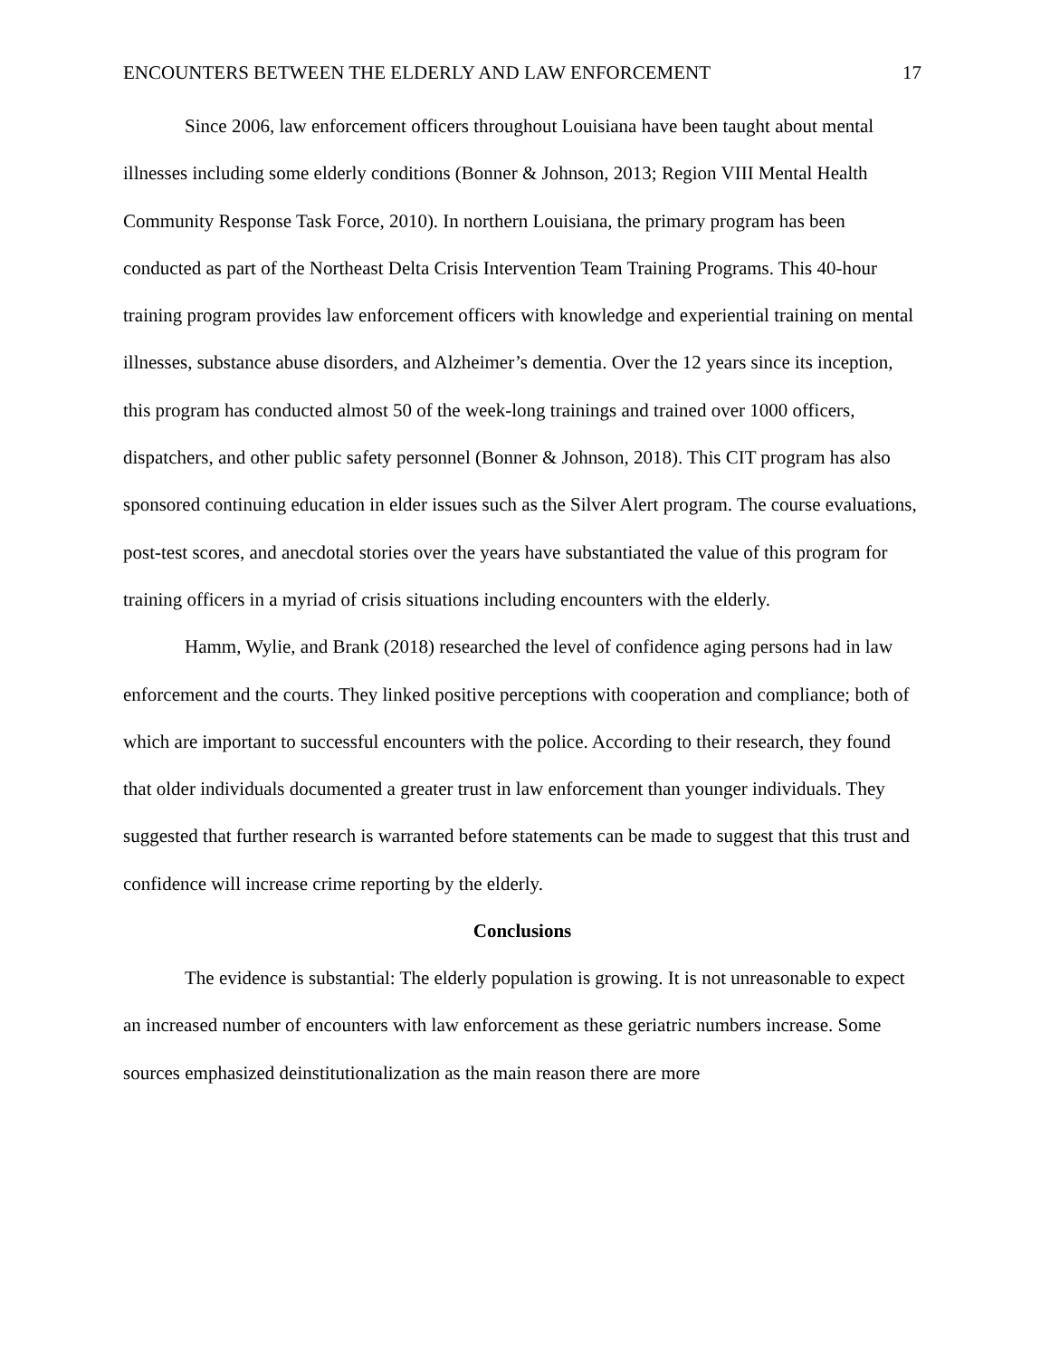ENCOUNTERS BETWEEN THE ELDERLY AND LAW ENFORCEMENT 17
Since 2006, law enforcement officers throughout Louisiana have been taught about mental illnesses including some elderly conditions (Bonner & Johnson, 2013; Region VIII Mental Health Community Response Task Force, 2010). In northern Louisiana, the primary program has been conducted as part of the Northeast Delta Crisis Intervention Team Training Programs. This 40-hour training program provides law enforcement officers with knowledge and experiential training on mental illnesses, substance abuse disorders, and Alzheimer’s dementia. Over the 12 years since its inception, this program has conducted almost 50 of the week-long trainings and trained over 1000 officers, dispatchers, and other public safety personnel (Bonner & Johnson, 2018). This CIT program has also sponsored continuing education in elder issues such as the Silver Alert program. The course evaluations, post-test scores, and anecdotal stories over the years have substantiated the value of this program for training officers in a myriad of crisis situations including encounters with the elderly.
Hamm, Wylie, and Brank (2018) researched the level of confidence aging persons had in law enforcement and the courts. They linked positive perceptions with cooperation and compliance; both of which are important to successful encounters with the police. According to their research, they found that older individuals documented a greater trust in law enforcement than younger individuals. They suggested that further research is warranted before statements can be made to suggest that this trust and confidence will increase crime reporting by the elderly.
Conclusions
The evidence is substantial: The elderly population is growing. It is not unreasonable to expect an increased number of encounters with law enforcement as these geriatric numbers increase. Some sources emphasized deinstitutionalization as the main reason there are more